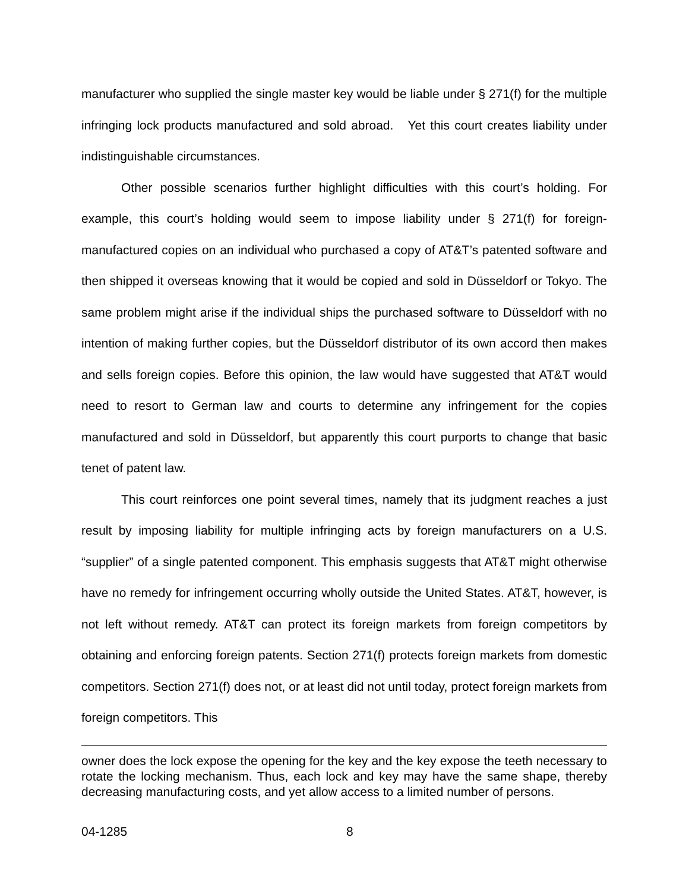manufacturer who supplied the single master key would be liable under § 271(f) for the multiple infringing lock products manufactured and sold abroad. Yet this court creates liability under indistinguishable circumstances.
Other possible scenarios further highlight difficulties with this court’s holding. For example, this court’s holding would seem to impose liability under § 271(f) for foreign-manufactured copies on an individual who purchased a copy of AT&T’s patented software and then shipped it overseas knowing that it would be copied and sold in Düsseldorf or Tokyo. The same problem might arise if the individual ships the purchased software to Düsseldorf with no intention of making further copies, but the Düsseldorf distributor of its own accord then makes and sells foreign copies. Before this opinion, the law would have suggested that AT&T would need to resort to German law and courts to determine any infringement for the copies manufactured and sold in Düsseldorf, but apparently this court purports to change that basic tenet of patent law.
This court reinforces one point several times, namely that its judgment reaches a just result by imposing liability for multiple infringing acts by foreign manufacturers on a U.S. “supplier” of a single patented component. This emphasis suggests that AT&T might otherwise have no remedy for infringement occurring wholly outside the United States. AT&T, however, is not left without remedy. AT&T can protect its foreign markets from foreign competitors by obtaining and enforcing foreign patents. Section 271(f) protects foreign markets from domestic competitors. Section 271(f) does not, or at least did not until today, protect foreign markets from foreign competitors. This
owner does the lock expose the opening for the key and the key expose the teeth necessary to rotate the locking mechanism. Thus, each lock and key may have the same shape, thereby decreasing manufacturing costs, and yet allow access to a limited number of persons.
04-1285 8